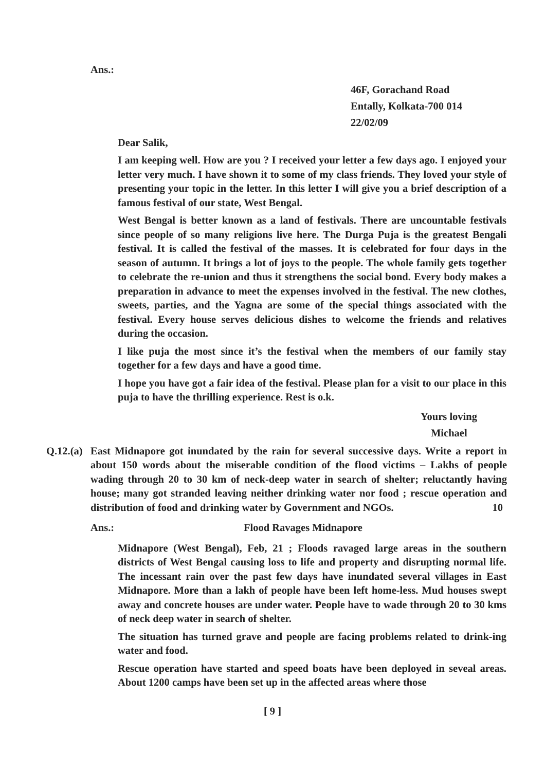Ans.:
46F, Gorachand Road
Entally, Kolkata-700 014
22/02/09
Dear Salik,
I am keeping well. How are you ? I received your letter a few days ago. I enjoyed your letter very much. I have shown it to some of my class friends. They loved your style of presenting your topic in the letter. In this letter I will give you a brief description of a famous festival of our state, West Bengal.
West Bengal is better known as a land of festivals. There are uncountable festivals since people of so many religions live here. The Durga Puja is the greatest Bengali festival. It is called the festival of the masses. It is celebrated for four days in the season of autumn. It brings a lot of joys to the people. The whole family gets together to celebrate the re-union and thus it strengthens the social bond. Every body makes a preparation in advance to meet the expenses involved in the festival. The new clothes, sweets, parties, and the Yagna are some of the special things associated with the festival. Every house serves delicious dishes to welcome the friends and relatives during the occasion.
I like puja the most since it’s the festival when the members of our family stay together for a few days and have a good time.
I hope you have got a fair idea of the festival. Please plan for a visit to our place in this puja to have the thrilling experience. Rest is o.k.
Yours loving
Michael
Q.12.(a)
East Midnapore got inundated by the rain for several successive days. Write a report in about 150 words about the miserable condition of the flood victims – Lakhs of people wading through 20 to 30 km of neck-deep water in search of shelter; reluctantly having house; many got stranded leaving neither drinking water nor food ; rescue operation and distribution of food and drinking water by Government and NGOs. 10
Ans.: Flood Ravages Midnapore
Midnapore (West Bengal), Feb, 21 ; Floods ravaged large areas in the southern districts of West Bengal causing loss to life and property and disrupting normal life. The incessant rain over the past few days have inundated several villages in East Midnapore. More than a lakh of people have been left home-less. Mud houses swept away and concrete houses are under water. People have to wade through 20 to 30 kms of neck deep water in search of shelter.
The situation has turned grave and people are facing problems related to drink-ing water and food.
Rescue operation have started and speed boats have been deployed in seveal areas. About 1200 camps have been set up in the affected areas where those
[ 9 ]